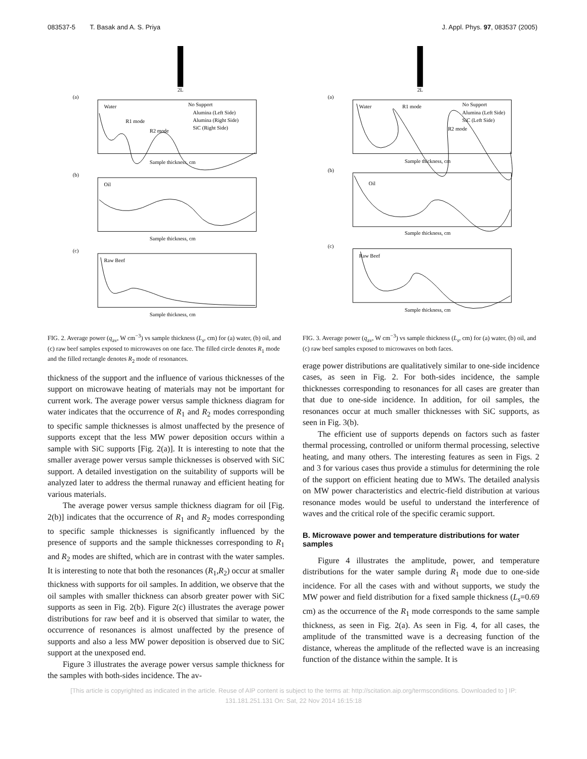083537-5 T. Basak and A. S. Priya J. Appl. Phys. 97, 083537 (2005)
2L
(a)
Water
No Support
Alumina (Left Side)
Alumina (Right Side)
SiC (Right Side)
R1 mode
R2 mode
Sample thickness, cm
(b)
Oil
Sample thickness, cm
(c)
Raw Beef
Sample thickness, cm
FIG. 2. Average power (q<sub>av</sub>, W cm<sup>−3</sup>) vs sample thickness (L<sub>s</sub>, cm) for (a) water, (b) oil, and (c) raw beef samples exposed to microwaves on one face. The filled circle denotes R<sub>1</sub> mode and the filled rectangle denotes R<sub>2</sub> mode of resonances.
thickness of the support and the influence of various thicknesses of the support on microwave heating of materials may not be important for current work. The average power versus sample thickness diagram for water indicates that the occurrence of R<sub>1</sub> and R<sub>2</sub> modes corresponding to specific sample thicknesses is almost unaffected by the presence of supports except that the less MW power deposition occurs within a sample with SiC supports [Fig. 2(a)]. It is interesting to note that the smaller average power versus sample thicknesses is observed with SiC support. A detailed investigation on the suitability of supports will be analyzed later to address the thermal runaway and efficient heating for various materials.
The average power versus sample thickness diagram for oil [Fig. 2(b)] indicates that the occurrence of R<sub>1</sub> and R<sub>2</sub> modes corresponding to specific sample thicknesses is significantly influenced by the presence of supports and the sample thicknesses corresponding to R<sub>1</sub> and R<sub>2</sub> modes are shifted, which are in contrast with the water samples. It is interesting to note that both the resonances (R<sub>1</sub>,R<sub>2</sub>) occur at smaller thickness with supports for oil samples. In addition, we observe that the oil samples with smaller thickness can absorb greater power with SiC supports as seen in Fig. 2(b). Figure 2(c) illustrates the average power distributions for raw beef and it is observed that similar to water, the occurrence of resonances is almost unaffected by the presence of supports and also a less MW power deposition is observed due to SiC support at the unexposed end.
Figure 3 illustrates the average power versus sample thickness for the samples with both-sides incidence. The av-
2L
(a)
Water
R1 mode
No Support
Alumina (Left Side)
SiC (Left Side)
R2 mode
Sample thickness, cm
(b)
Oil
Sample thickness, cm
(c)
Raw Beef
Sample thickness, cm
FIG. 3. Average power (q<sub>av</sub>, W cm<sup>−3</sup>) vs sample thickness (L<sub>s</sub>, cm) for (a) water, (b) oil, and (c) raw beef samples exposed to microwaves on both faces.
erage power distributions are qualitatively similar to one-side incidence cases, as seen in Fig. 2. For both-sides incidence, the sample thicknesses corresponding to resonances for all cases are greater than that due to one-side incidence. In addition, for oil samples, the resonances occur at much smaller thicknesses with SiC supports, as seen in Fig. 3(b).
The efficient use of supports depends on factors such as faster thermal processing, controlled or uniform thermal processing, selective heating, and many others. The interesting features as seen in Figs. 2 and 3 for various cases thus provide a stimulus for determining the role of the support on efficient heating due to MWs. The detailed analysis on MW power characteristics and electric-field distribution at various resonance modes would be useful to understand the interference of waves and the critical role of the specific ceramic support.
B. Microwave power and temperature distributions for water samples
Figure 4 illustrates the amplitude, power, and temperature distributions for the water sample during R<sub>1</sub> mode due to one-side incidence. For all the cases with and without supports, we study the MW power and field distribution for a fixed sample thickness (L<sub>s</sub>=0.69 cm) as the occurrence of the R<sub>1</sub> mode corresponds to the same sample thickness, as seen in Fig. 2(a). As seen in Fig. 4, for all cases, the amplitude of the transmitted wave is a decreasing function of the distance, whereas the amplitude of the reflected wave is an increasing function of the distance within the sample. It is
[This article is copyrighted as indicated in the article. Reuse of AIP content is subject to the terms at: http://scitation.aip.org/termsconditions. Downloaded to ] IP:
131.181.251.131 On: Sat, 22 Nov 2014 16:15:18